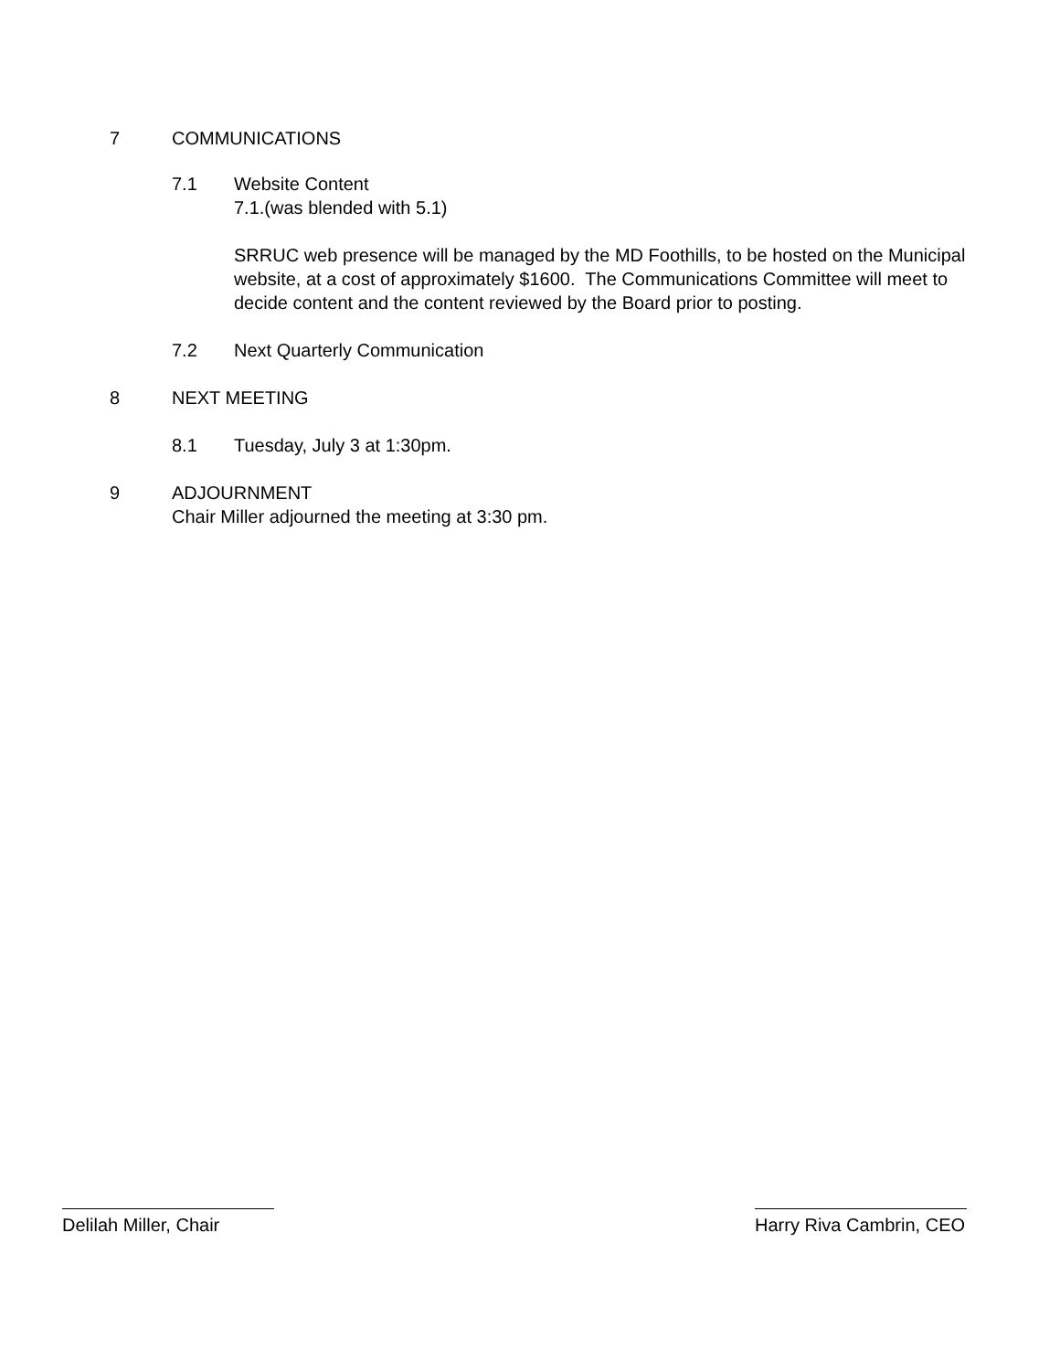7 COMMUNICATIONS
7.1 Website Content
7.1.(was blended with 5.1)
SRRUC web presence will be managed by the MD Foothills, to be hosted on the Municipal website, at a cost of approximately $1600. The Communications Committee will meet to decide content and the content reviewed by the Board prior to posting.
7.2 Next Quarterly Communication
8 NEXT MEETING
8.1 Tuesday, July 3 at 1:30pm.
9 ADJOURNMENT
Chair Miller adjourned the meeting at 3:30 pm.
Delilah Miller, Chair Harry Riva Cambrin, CEO